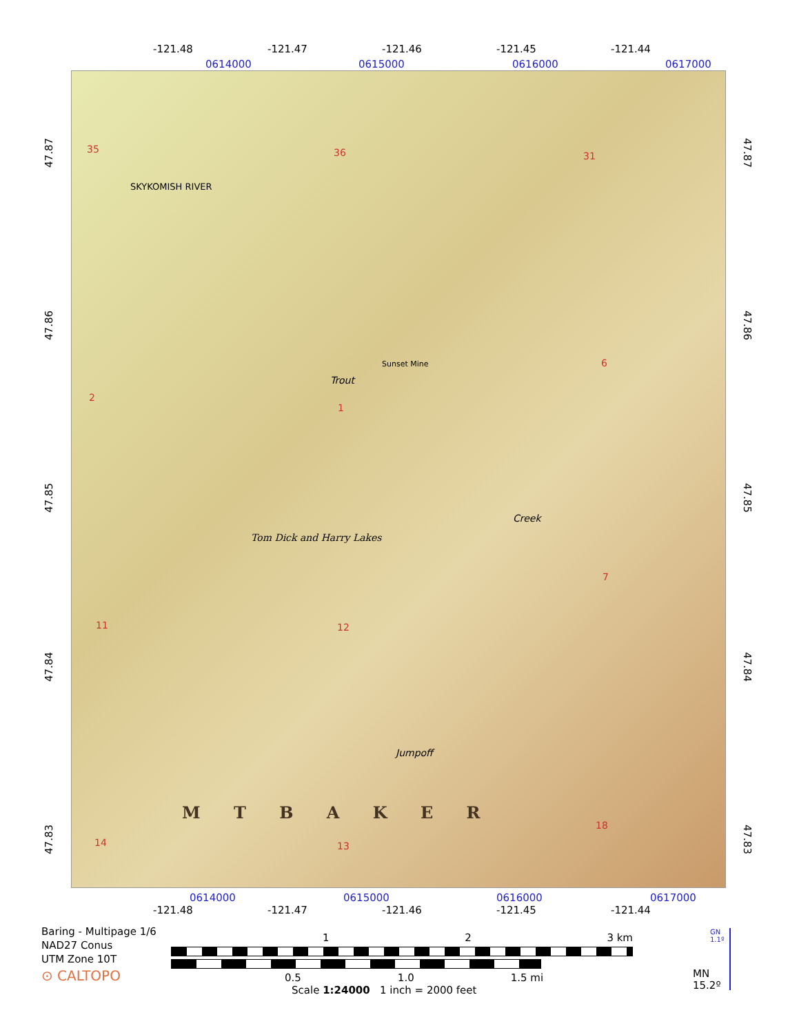-121.48 -121.47 -121.46 -121.45 -121.44
0614000 0615000 0616000 0617000
35 36 31
2
1
6
11 12
7
14 13
18
SKYKOMISH RIVER
Sunset Mine
Trout
Tom Dick and Harry Lakes
Creek
Jumpoff
M T B A K E R
47.87
47.86
47.85
47.84
47.83
47.87
47.86
47.85
47.84
47.83
0614000 0615000 0616000 0617000
-121.48 -121.47 -121.46 -121.45 -121.44
Baring - Multipage 1/6
NAD27 Conus
UTM Zone 10T
⊙ CALTOPO
1 2 3 km
0.5 1.0 1.5 mi
Scale 1:24000 1 inch = 2000 feet
GN
1.1º
MN
15.2º